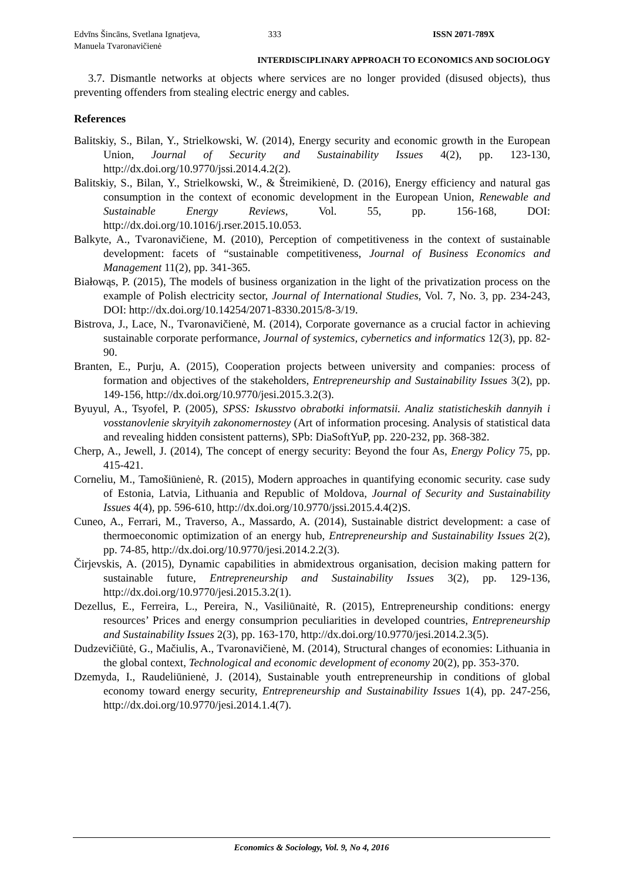Edvīns Šincāns, Svetlana Ignatjeva,
Manuela Tvaronavičienė
333 ISSN 2071-789X
INTERDISCIPLINARY APPROACH TO ECONOMICS AND SOCIOLOGY
3.7. Dismantle networks at objects where services are no longer provided (disused objects), thus preventing offenders from stealing electric energy and cables.
References
Balitskiy, S., Bilan, Y., Strielkowski, W. (2014), Energy security and economic growth in the European Union, Journal of Security and Sustainability Issues 4(2), pp. 123-130, http://dx.doi.org/10.9770/jssi.2014.4.2(2).
Balitskiy, S., Bilan, Y., Strielkowski, W., & Štreimikienė, D. (2016), Energy efficiency and natural gas consumption in the context of economic development in the European Union, Renewable and Sustainable Energy Reviews, Vol. 55, pp. 156-168, DOI: http://dx.doi.org/10.1016/j.rser.2015.10.053.
Balkyte, A., Tvaronavičiene, M. (2010), Perception of competitiveness in the context of sustainable development: facets of “sustainable competitiveness, Journal of Business Economics and Management 11(2), pp. 341-365.
Białowąs, P. (2015), The models of business organization in the light of the privatization process on the example of Polish electricity sector, Journal of International Studies, Vol. 7, No. 3, pp. 234-243, DOI: http://dx.doi.org/10.14254/2071-8330.2015/8-3/19.
Bistrova, J., Lace, N., Tvaronavičienė, M. (2014), Corporate governance as a crucial factor in achieving sustainable corporate performance, Journal of systemics, cybernetics and informatics 12(3), pp. 82-90.
Branten, E., Purju, A. (2015), Cooperation projects between university and companies: process of formation and objectives of the stakeholders, Entrepreneurship and Sustainability Issues 3(2), pp. 149-156, http://dx.doi.org/10.9770/jesi.2015.3.2(3).
Byuyul, A., Tsyofel, P. (2005), SPSS: Iskusstvo obrabotki informatsii. Analiz statisticheskih dannyih i vosstanovlenie skryityih zakonomernostey (Art of information procesing. Analysis of statistical data and revealing hidden consistent patterns), SPb: DiaSoftYuP, pp. 220-232, pp. 368-382.
Cherp, A., Jewell, J. (2014), The concept of energy security: Beyond the four As, Energy Policy 75, pp. 415-421.
Corneliu, M., Tamošiūnienė, R. (2015), Modern approaches in quantifying economic security. case sudy of Estonia, Latvia, Lithuania and Republic of Moldova, Journal of Security and Sustainability Issues 4(4), pp. 596-610, http://dx.doi.org/10.9770/jssi.2015.4.4(2)S.
Cuneo, A., Ferrari, M., Traverso, A., Massardo, A. (2014), Sustainable district development: a case of thermoeconomic optimization of an energy hub, Entrepreneurship and Sustainability Issues 2(2), pp. 74-85, http://dx.doi.org/10.9770/jesi.2014.2.2(3).
Čirjevskis, A. (2015), Dynamic capabilities in abmidextrous organisation, decision making pattern for sustainable future, Entrepreneurship and Sustainability Issues 3(2), pp. 129-136, http://dx.doi.org/10.9770/jesi.2015.3.2(1).
Dezellus, E., Ferreira, L., Pereira, N., Vasiliūnaitė, R. (2015), Entrepreneurship conditions: energy resources’ Prices and energy consumprion peculiarities in developed countries, Entrepreneurship and Sustainability Issues 2(3), pp. 163-170, http://dx.doi.org/10.9770/jesi.2014.2.3(5).
Dudzevičiūtė, G., Mačiulis, A., Tvaronavičienė, M. (2014), Structural changes of economies: Lithuania in the global context, Technological and economic development of economy 20(2), pp. 353-370.
Dzemyda, I., Raudeliūnienė, J. (2014), Sustainable youth entrepreneurship in conditions of global economy toward energy security, Entrepreneurship and Sustainability Issues 1(4), pp. 247-256, http://dx.doi.org/10.9770/jesi.2014.1.4(7).
Economics & Sociology, Vol. 9, No 4, 2016